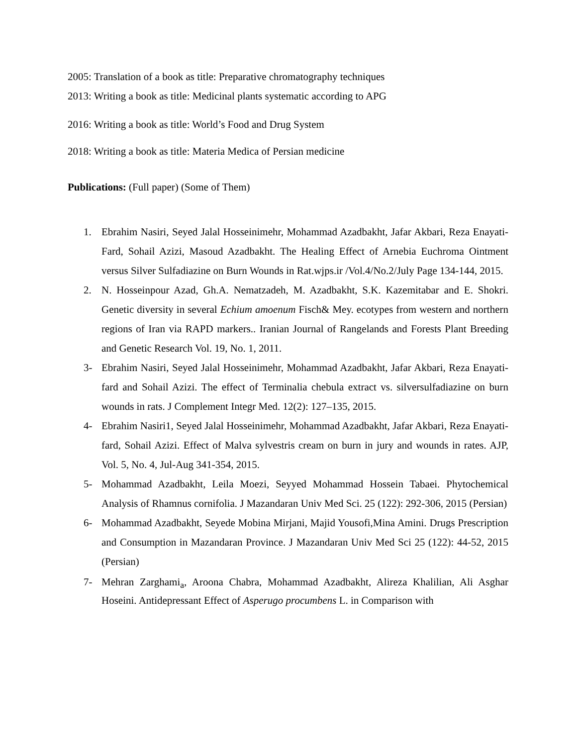2005: Translation of a book as title: Preparative chromatography techniques
2013: Writing a book as title: Medicinal plants systematic according to APG
2016: Writing a book as title: World’s Food and Drug System
2018: Writing a book as title: Materia Medica of Persian medicine
Publications: (Full paper) (Some of Them)
1. Ebrahim Nasiri, Seyed Jalal Hosseinimehr, Mohammad Azadbakht, Jafar Akbari, Reza Enayati-Fard, Sohail Azizi, Masoud Azadbakht. The Healing Effect of Arnebia Euchroma Ointment versus Silver Sulfadiazine on Burn Wounds in Rat.wjps.ir /Vol.4/No.2/July Page 134-144, 2015.
2. N. Hosseinpour Azad, Gh.A. Nematzadeh, M. Azadbakht, S.K. Kazemitabar and E. Shokri. Genetic diversity in several Echium amoenum Fisch& Mey. ecotypes from western and northern regions of Iran via RAPD markers.. Iranian Journal of Rangelands and Forests Plant Breeding and Genetic Research Vol. 19, No. 1, 2011.
3- Ebrahim Nasiri, Seyed Jalal Hosseinimehr, Mohammad Azadbakht, Jafar Akbari, Reza Enayati-fard and Sohail Azizi. The effect of Terminalia chebula extract vs. silversulfadiazine on burn wounds in rats. J Complement Integr Med. 12(2): 127–135, 2015.
4- Ebrahim Nasiri1, Seyed Jalal Hosseinimehr, Mohammad Azadbakht, Jafar Akbari, Reza Enayati-fard, Sohail Azizi. Effect of Malva sylvestris cream on burn in jury and wounds in rates. AJP, Vol. 5, No. 4, Jul-Aug 341-354, 2015.
5- Mohammad Azadbakht, Leila Moezi, Seyyed Mohammad Hossein Tabaei. Phytochemical Analysis of Rhamnus cornifolia. J Mazandaran Univ Med Sci. 25 (122): 292-306, 2015 (Persian)
6- Mohammad Azadbakht, Seyede Mobina Mirjani, Majid Yousofi,Mina Amini. Drugs Prescription and Consumption in Mazandaran Province. J Mazandaran Univ Med Sci 25 (122): 44-52, 2015 (Persian)
7- Mehran Zarghami<sub>a</sub>, Aroona Chabra, Mohammad Azadbakht, Alireza Khalilian, Ali Asghar Hoseini. Antidepressant Effect of Asperugo procumbens L. in Comparison with